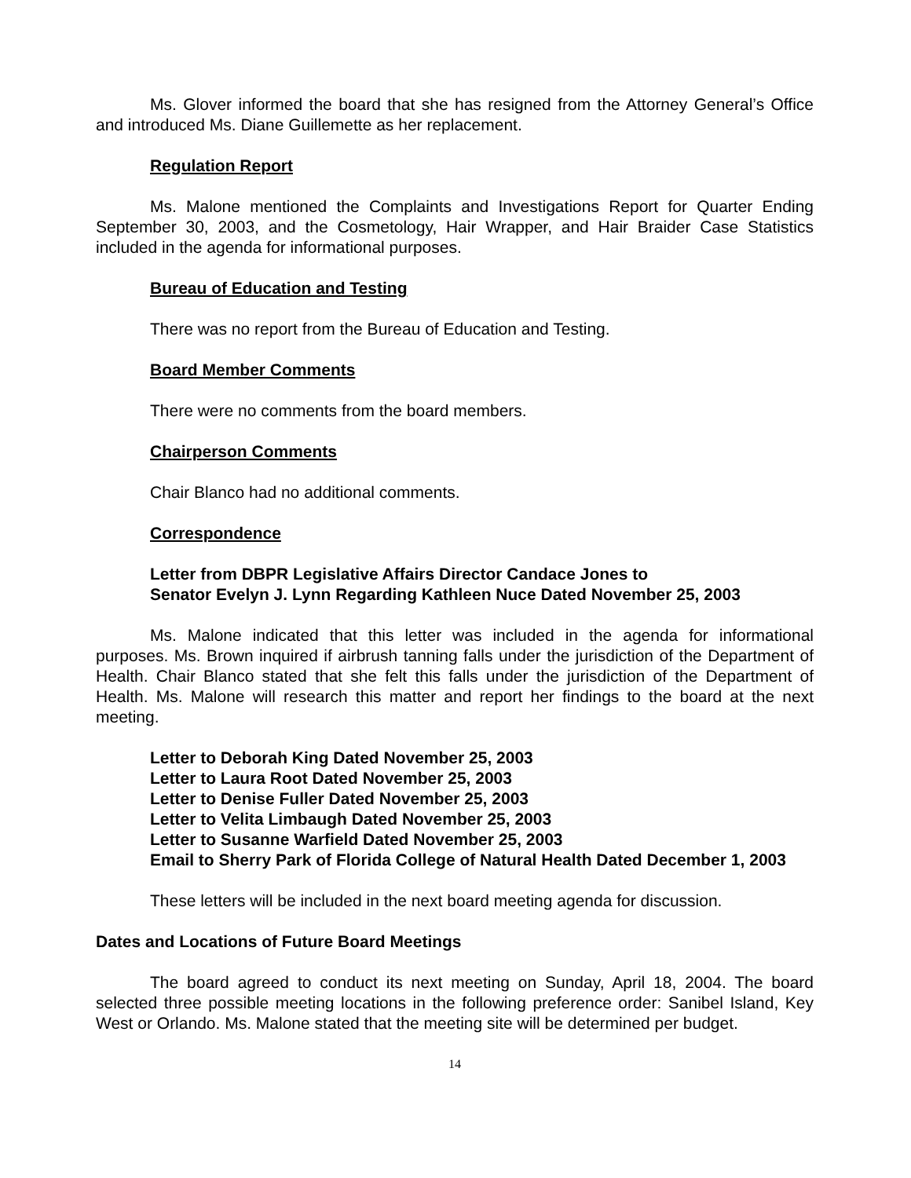Ms. Glover informed the board that she has resigned from the Attorney General’s Office and introduced Ms. Diane Guillemette as her replacement.
Regulation Report
Ms. Malone mentioned the Complaints and Investigations Report for Quarter Ending September 30, 2003, and the Cosmetology, Hair Wrapper, and Hair Braider Case Statistics included in the agenda for informational purposes.
Bureau of Education and Testing
There was no report from the Bureau of Education and Testing.
Board Member Comments
There were no comments from the board members.
Chairperson Comments
Chair Blanco had no additional comments.
Correspondence
Letter from DBPR Legislative Affairs Director Candace Jones to
Senator Evelyn J. Lynn Regarding Kathleen Nuce Dated November 25, 2003
Ms. Malone indicated that this letter was included in the agenda for informational purposes. Ms. Brown inquired if airbrush tanning falls under the jurisdiction of the Department of Health. Chair Blanco stated that she felt this falls under the jurisdiction of the Department of Health. Ms. Malone will research this matter and report her findings to the board at the next meeting.
Letter to Deborah King Dated November 25, 2003
Letter to Laura Root Dated November 25, 2003
Letter to Denise Fuller Dated November 25, 2003
Letter to Velita Limbaugh Dated November 25, 2003
Letter to Susanne Warfield Dated November 25, 2003
Email to Sherry Park of Florida College of Natural Health Dated December 1, 2003
These letters will be included in the next board meeting agenda for discussion.
Dates and Locations of Future Board Meetings
The board agreed to conduct its next meeting on Sunday, April 18, 2004. The board selected three possible meeting locations in the following preference order: Sanibel Island, Key West or Orlando. Ms. Malone stated that the meeting site will be determined per budget.
14